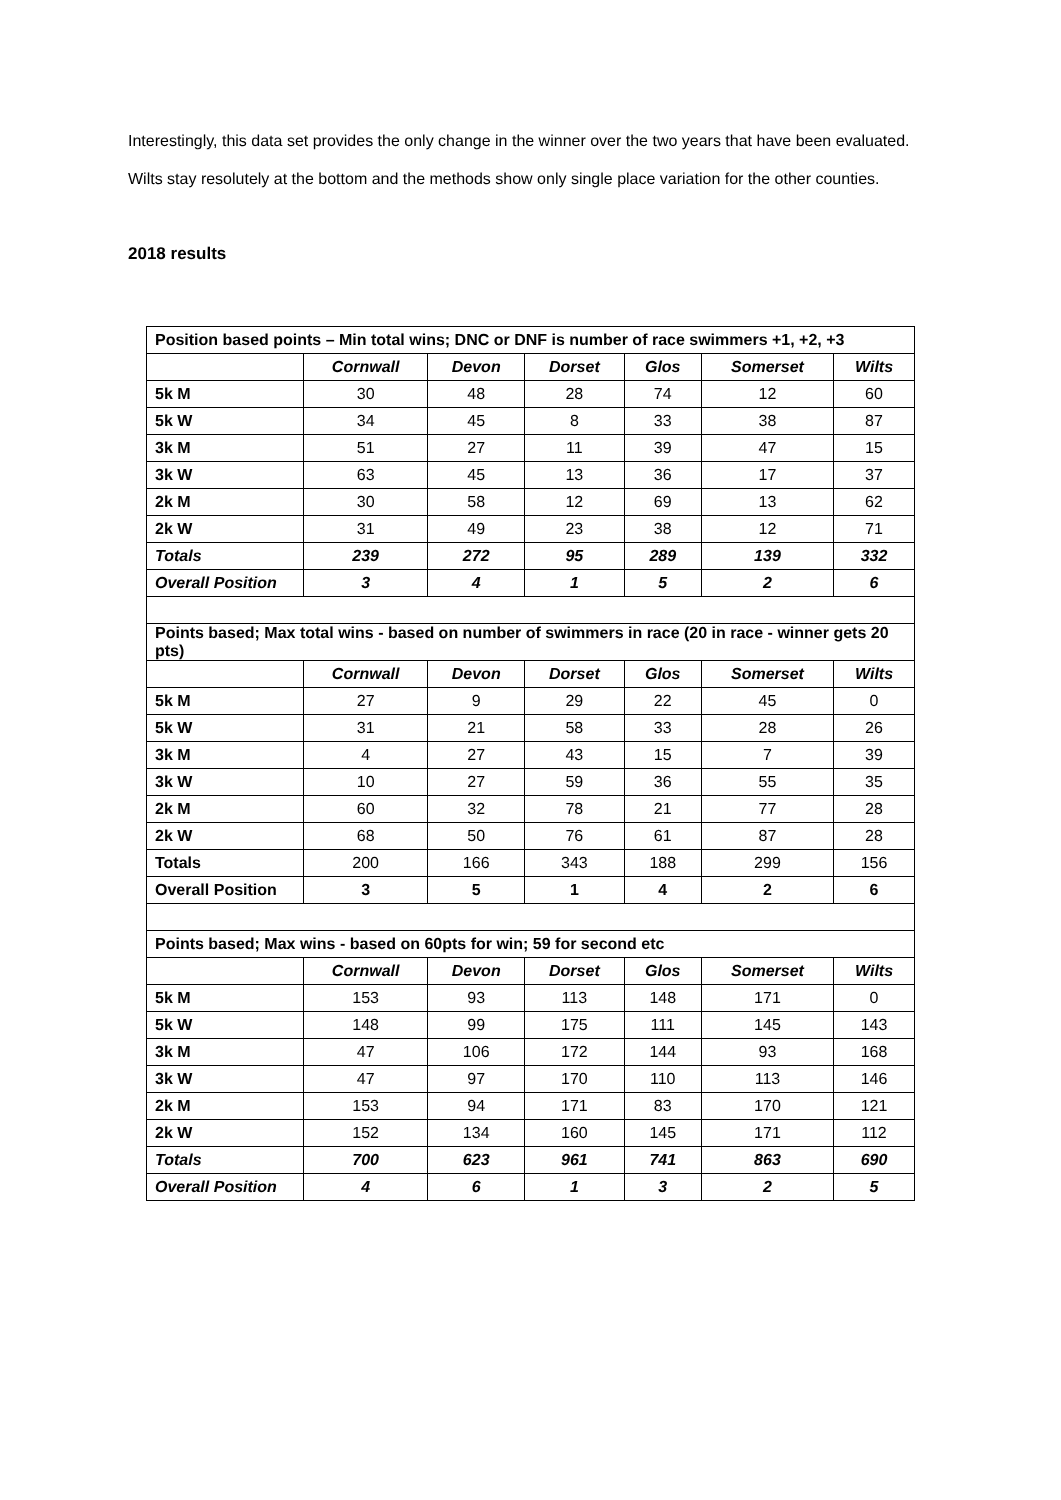Interestingly, this data set provides the only change in the winner over the two years that have been evaluated.
Wilts stay resolutely at the bottom and the methods show only single place variation for the other counties.
2018 results
| Position based points – Min total wins; DNC or DNF is number of race swimmers +1, +2, +3 | | | | | | |
| | Cornwall | Devon | Dorset | Glos | Somerset | Wilts |
| 5k M | 30 | 48 | 28 | 74 | 12 | 60 |
| 5k W | 34 | 45 | 8 | 33 | 38 | 87 |
| 3k M | 51 | 27 | 11 | 39 | 47 | 15 |
| 3k W | 63 | 45 | 13 | 36 | 17 | 37 |
| 2k M | 30 | 58 | 12 | 69 | 13 | 62 |
| 2k W | 31 | 49 | 23 | 38 | 12 | 71 |
| Totals | 239 | 272 | 95 | 289 | 139 | 332 |
| Overall Position | 3 | 4 | 1 | 5 | 2 | 6 |
| Points based; Max total wins - based on number of swimmers in race (20 in race - winner gets 20 pts) | | | | | | |
| | Cornwall | Devon | Dorset | Glos | Somerset | Wilts |
| 5k M | 27 | 9 | 29 | 22 | 45 | 0 |
| 5k W | 31 | 21 | 58 | 33 | 28 | 26 |
| 3k M | 4 | 27 | 43 | 15 | 7 | 39 |
| 3k W | 10 | 27 | 59 | 36 | 55 | 35 |
| 2k M | 60 | 32 | 78 | 21 | 77 | 28 |
| 2k W | 68 | 50 | 76 | 61 | 87 | 28 |
| Totals | 200 | 166 | 343 | 188 | 299 | 156 |
| Overall Position | 3 | 5 | 1 | 4 | 2 | 6 |
| Points based; Max wins - based on 60pts for win; 59 for second etc | | | | | | |
| | Cornwall | Devon | Dorset | Glos | Somerset | Wilts |
| 5k M | 153 | 93 | 113 | 148 | 171 | 0 |
| 5k W | 148 | 99 | 175 | 111 | 145 | 143 |
| 3k M | 47 | 106 | 172 | 144 | 93 | 168 |
| 3k W | 47 | 97 | 170 | 110 | 113 | 146 |
| 2k M | 153 | 94 | 171 | 83 | 170 | 121 |
| 2k W | 152 | 134 | 160 | 145 | 171 | 112 |
| Totals | 700 | 623 | 961 | 741 | 863 | 690 |
| Overall Position | 4 | 6 | 1 | 3 | 2 | 5 |